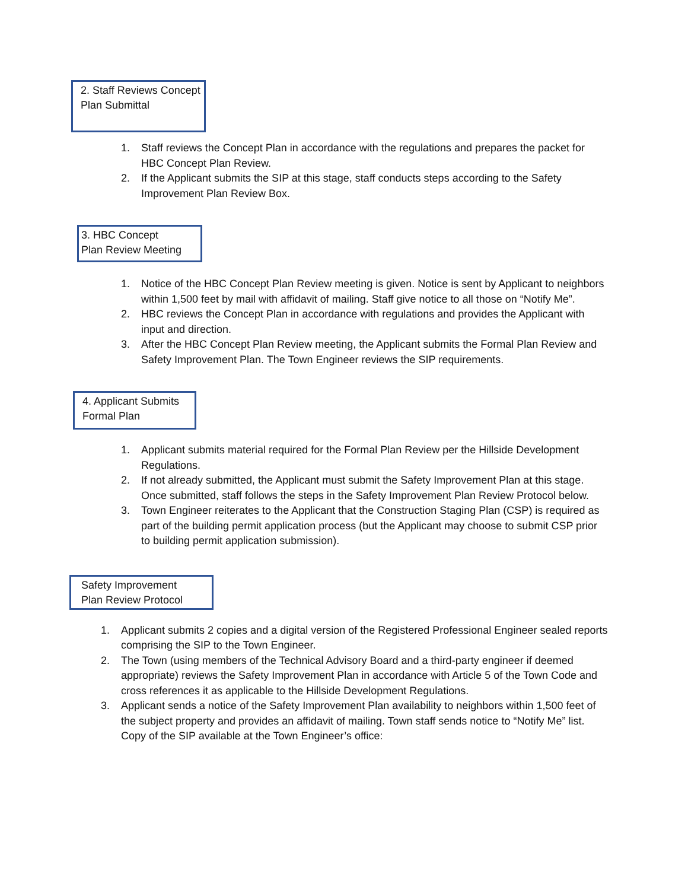2. Staff Reviews Concept
Plan Submittal
1. Staff reviews the Concept Plan in accordance with the regulations and prepares the packet for HBC Concept Plan Review.
2. If the Applicant submits the SIP at this stage, staff conducts steps according to the Safety Improvement Plan Review Box.
3. HBC Concept
Plan Review Meeting
1. Notice of the HBC Concept Plan Review meeting is given. Notice is sent by Applicant to neighbors within 1,500 feet by mail with affidavit of mailing. Staff give notice to all those on “Notify Me”.
2. HBC reviews the Concept Plan in accordance with regulations and provides the Applicant with input and direction.
3. After the HBC Concept Plan Review meeting, the Applicant submits the Formal Plan Review and Safety Improvement Plan. The Town Engineer reviews the SIP requirements.
4. Applicant Submits
Formal Plan
1. Applicant submits material required for the Formal Plan Review per the Hillside Development Regulations.
2. If not already submitted, the Applicant must submit the Safety Improvement Plan at this stage. Once submitted, staff follows the steps in the Safety Improvement Plan Review Protocol below.
3. Town Engineer reiterates to the Applicant that the Construction Staging Plan (CSP) is required as part of the building permit application process (but the Applicant may choose to submit CSP prior to building permit application submission).
Safety Improvement
Plan Review Protocol
1. Applicant submits 2 copies and a digital version of the Registered Professional Engineer sealed reports comprising the SIP to the Town Engineer.
2. The Town (using members of the Technical Advisory Board and a third-party engineer if deemed appropriate) reviews the Safety Improvement Plan in accordance with Article 5 of the Town Code and cross references it as applicable to the Hillside Development Regulations.
3. Applicant sends a notice of the Safety Improvement Plan availability to neighbors within 1,500 feet of the subject property and provides an affidavit of mailing. Town staff sends notice to “Notify Me” list. Copy of the SIP available at the Town Engineer’s office: